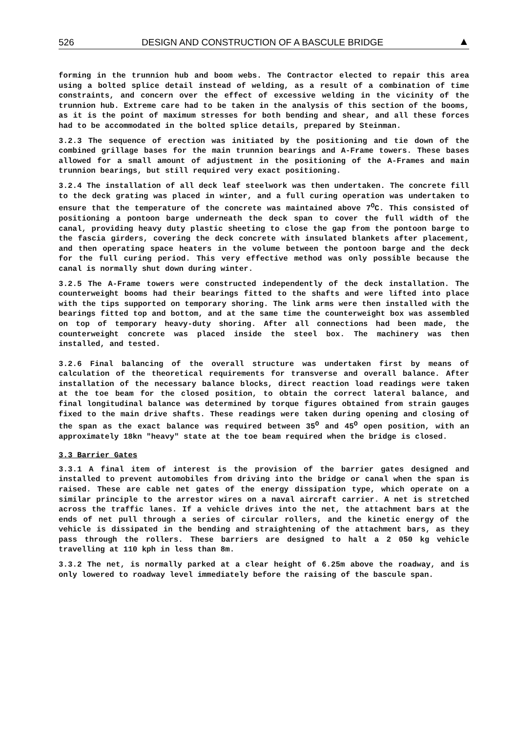526 DESIGN AND CONSTRUCTION OF A BASCULE BRIDGE ▲
forming in the trunnion hub and boom webs. The Contractor elected to repair this area using a bolted splice detail instead of welding, as a result of a combination of time constraints, and concern over the effect of excessive welding in the vicinity of the trunnion hub. Extreme care had to be taken in the analysis of this section of the booms, as it is the point of maximum stresses for both bending and shear, and all these forces had to be accommodated in the bolted splice details, prepared by Steinman.
3.2.3 The sequence of erection was initiated by the positioning and tie down of the combined grillage bases for the main trunnion bearings and A-Frame towers. These bases allowed for a small amount of adjustment in the positioning of the A-Frames and main trunnion bearings, but still required very exact positioning.
3.2.4 The installation of all deck leaf steelwork was then undertaken. The concrete fill to the deck grating was placed in winter, and a full curing operation was undertaken to ensure that the temperature of the concrete was maintained above 7<sup>O</sup>C. This consisted of positioning a pontoon barge underneath the deck span to cover the full width of the canal, providing heavy duty plastic sheeting to close the gap from the pontoon barge to the fascia girders, covering the deck concrete with insulated blankets after placement, and then operating space heaters in the volume between the pontoon barge and the deck for the full curing period. This very effective method was only possible because the canal is normally shut down during winter.
3.2.5 The A-Frame towers were constructed independently of the deck installation. The counterweight booms had their bearings fitted to the shafts and were lifted into place with the tips supported on temporary shoring. The link arms were then installed with the bearings fitted top and bottom, and at the same time the counterweight box was assembled on top of temporary heavy-duty shoring. After all connections had been made, the counterweight concrete was placed inside the steel box. The machinery was then installed, and tested.
3.2.6 Final balancing of the overall structure was undertaken first by means of calculation of the theoretical requirements for transverse and overall balance. After installation of the necessary balance blocks, direct reaction load readings were taken at the toe beam for the closed position, to obtain the correct lateral balance, and final longitudinal balance was determined by torque figures obtained from strain gauges fixed to the main drive shafts. These readings were taken during opening and closing of the span as the exact balance was required between 35<sup>O</sup> and 45<sup>O</sup> open position, with an approximately 18kn "heavy" state at the toe beam required when the bridge is closed.
3.3 Barrier Gates
3.3.1 A final item of interest is the provision of the barrier gates designed and installed to prevent automobiles from driving into the bridge or canal when the span is raised. These are cable net gates of the energy dissipation type, which operate on a similar principle to the arrestor wires on a naval aircraft carrier. A net is stretched across the traffic lanes. If a vehicle drives into the net, the attachment bars at the ends of net pull through a series of circular rollers, and the kinetic energy of the vehicle is dissipated in the bending and straightening of the attachment bars, as they pass through the rollers. These barriers are designed to halt a 2 050 kg vehicle travelling at 110 kph in less than 8m.
3.3.2 The net, is normally parked at a clear height of 6.25m above the roadway, and is only lowered to roadway level immediately before the raising of the bascule span.